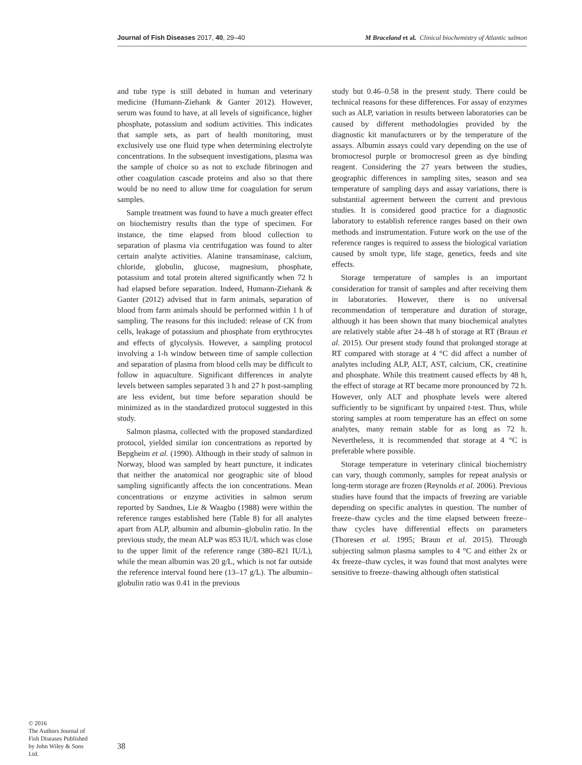Journal of Fish Diseases 2017, 40, 29–40 M Braceland et al. Clinical biochemistry of Atlantic salmon
and tube type is still debated in human and veterinary medicine (Humann-Ziehank & Ganter 2012). However, serum was found to have, at all levels of significance, higher phosphate, potassium and sodium activities. This indicates that sample sets, as part of health monitoring, must exclusively use one fluid type when determining electrolyte concentrations. In the subsequent investigations, plasma was the sample of choice so as not to exclude fibrinogen and other coagulation cascade proteins and also so that there would be no need to allow time for coagulation for serum samples.
Sample treatment was found to have a much greater effect on biochemistry results than the type of specimen. For instance, the time elapsed from blood collection to separation of plasma via centrifugation was found to alter certain analyte activities. Alanine transaminase, calcium, chloride, globulin, glucose, magnesium, phosphate, potassium and total protein altered significantly when 72 h had elapsed before separation. Indeed, Humann-Ziehank & Ganter (2012) advised that in farm animals, separation of blood from farm animals should be performed within 1 h of sampling. The reasons for this included: release of CK from cells, leakage of potassium and phosphate from erythrocytes and effects of glycolysis. However, a sampling protocol involving a 1-h window between time of sample collection and separation of plasma from blood cells may be difficult to follow in aquaculture. Significant differences in analyte levels between samples separated 3 h and 27 h post-sampling are less evident, but time before separation should be minimized as in the standardized protocol suggested in this study.
Salmon plasma, collected with the proposed standardized protocol, yielded similar ion concentrations as reported by Bepgheim et al. (1990). Although in their study of salmon in Norway, blood was sampled by heart puncture, it indicates that neither the anatomical nor geographic site of blood sampling significantly affects the ion concentrations. Mean concentrations or enzyme activities in salmon serum reported by Sandnes, Lie & Waagbo (1988) were within the reference ranges established here (Table 8) for all analytes apart from ALP, albumin and albumin–globulin ratio. In the previous study, the mean ALP was 853 IU/L which was close to the upper limit of the reference range (380–821 IU/L), while the mean albumin was 20 g/L, which is not far outside the reference interval found here (13–17 g/L). The albumin–globulin ratio was 0.41 in the previous
study but 0.46–0.58 in the present study. There could be technical reasons for these differences. For assay of enzymes such as ALP, variation in results between laboratories can be caused by different methodologies provided by the diagnostic kit manufacturers or by the temperature of the assays. Albumin assays could vary depending on the use of bromocresol purple or bromocresol green as dye binding reagent. Considering the 27 years between the studies, geographic differences in sampling sites, season and sea temperature of sampling days and assay variations, there is substantial agreement between the current and previous studies. It is considered good practice for a diagnostic laboratory to establish reference ranges based on their own methods and instrumentation. Future work on the use of the reference ranges is required to assess the biological variation caused by smolt type, life stage, genetics, feeds and site effects.
Storage temperature of samples is an important consideration for transit of samples and after receiving them in laboratories. However, there is no universal recommendation of temperature and duration of storage, although it has been shown that many biochemical analytes are relatively stable after 24–48 h of storage at RT (Braun et al. 2015). Our present study found that prolonged storage at RT compared with storage at 4 °C did affect a number of analytes including ALP, ALT, AST, calcium, CK, creatinine and phosphate. While this treatment caused effects by 48 h, the effect of storage at RT became more pronounced by 72 h. However, only ALT and phosphate levels were altered sufficiently to be significant by unpaired t-test. Thus, while storing samples at room temperature has an effect on some analytes, many remain stable for as long as 72 h. Nevertheless, it is recommended that storage at 4 °C is preferable where possible.
Storage temperature in veterinary clinical biochemistry can vary, though commonly, samples for repeat analysis or long-term storage are frozen (Reynolds et al. 2006). Previous studies have found that the impacts of freezing are variable depending on specific analytes in question. The number of freeze–thaw cycles and the time elapsed between freeze–thaw cycles have differential effects on parameters (Thoresen et al. 1995; Braun et al. 2015). Through subjecting salmon plasma samples to 4 °C and either 2x or 4x freeze–thaw cycles, it was found that most analytes were sensitive to freeze–thawing although often statistical
© 2016
The Authors Journal of Fish Diseases Published by John Wiley & Sons Ltd.
38